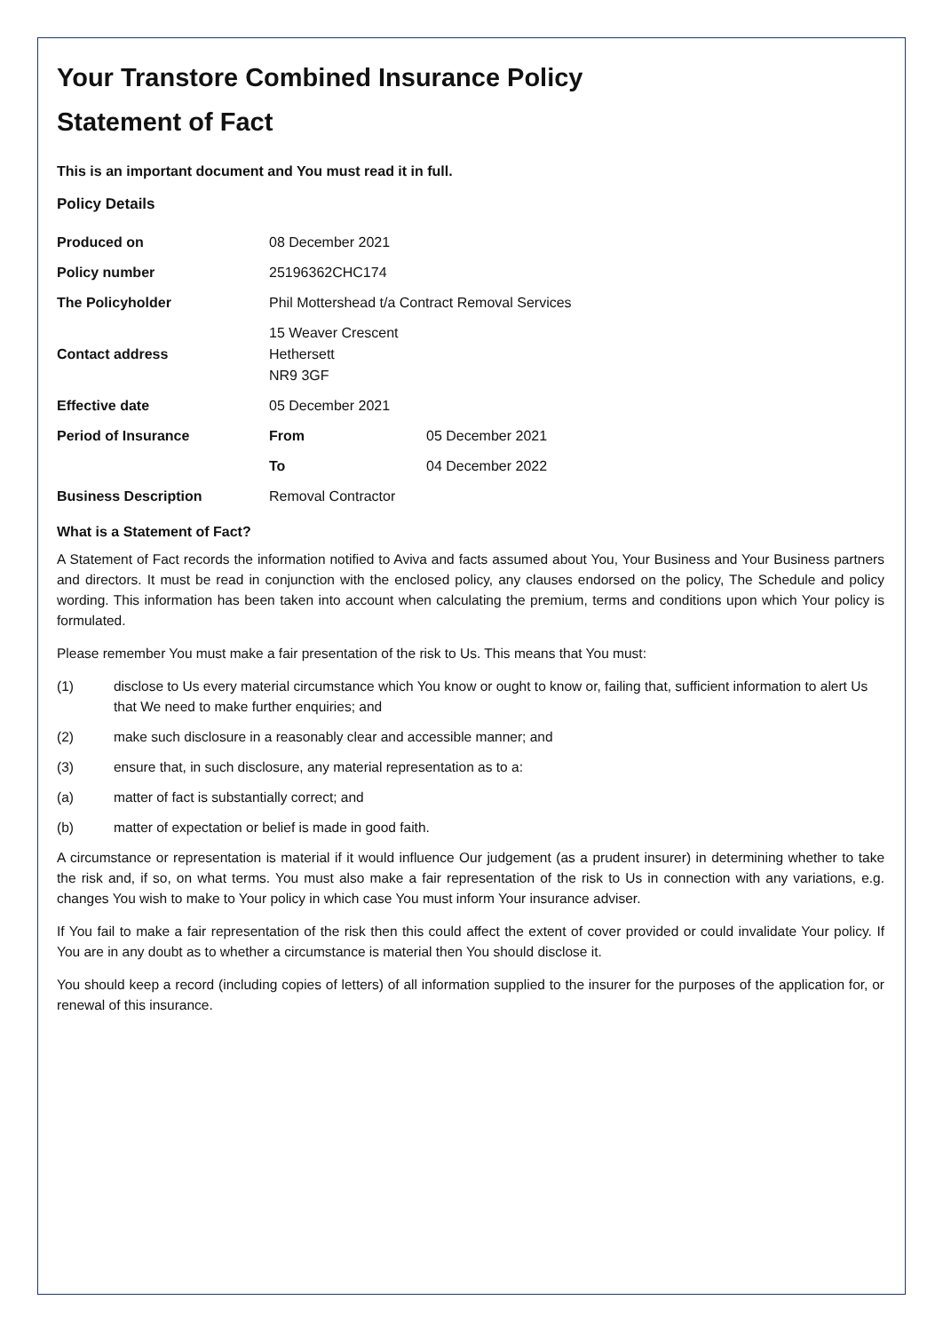Your Transtore Combined Insurance Policy
Statement of Fact
This is an important document and You must read it in full.
Policy Details
| Produced on | 08 December 2021 | |
| Policy number | 25196362CHC174 | |
| The Policyholder | Phil Mottershead t/a Contract Removal Services | |
| Contact address | 15 Weaver Crescent Hethersett NR9 3GF | |
| Effective date | 05 December 2021 | |
| Period of Insurance | From | 05 December 2021 |
| | To | 04 December 2022 |
| Business Description | Removal Contractor | |
What is a Statement of Fact?
A Statement of Fact records the information notified to Aviva and facts assumed about You, Your Business and Your Business partners and directors. It must be read in conjunction with the enclosed policy, any clauses endorsed on the policy, The Schedule and policy wording. This information has been taken into account when calculating the premium, terms and conditions upon which Your policy is formulated.
Please remember You must make a fair presentation of the risk to Us. This means that You must:
(1) disclose to Us every material circumstance which You know or ought to know or, failing that, sufficient information to alert Us that We need to make further enquiries; and
(2) make such disclosure in a reasonably clear and accessible manner; and
(3) ensure that, in such disclosure, any material representation as to a:
(a) matter of fact is substantially correct; and
(b) matter of expectation or belief is made in good faith.
A circumstance or representation is material if it would influence Our judgement (as a prudent insurer) in determining whether to take the risk and, if so, on what terms. You must also make a fair representation of the risk to Us in connection with any variations, e.g. changes You wish to make to Your policy in which case You must inform Your insurance adviser.
If You fail to make a fair representation of the risk then this could affect the extent of cover provided or could invalidate Your policy. If You are in any doubt as to whether a circumstance is material then You should disclose it.
You should keep a record (including copies of letters) of all information supplied to the insurer for the purposes of the application for, or renewal of this insurance.